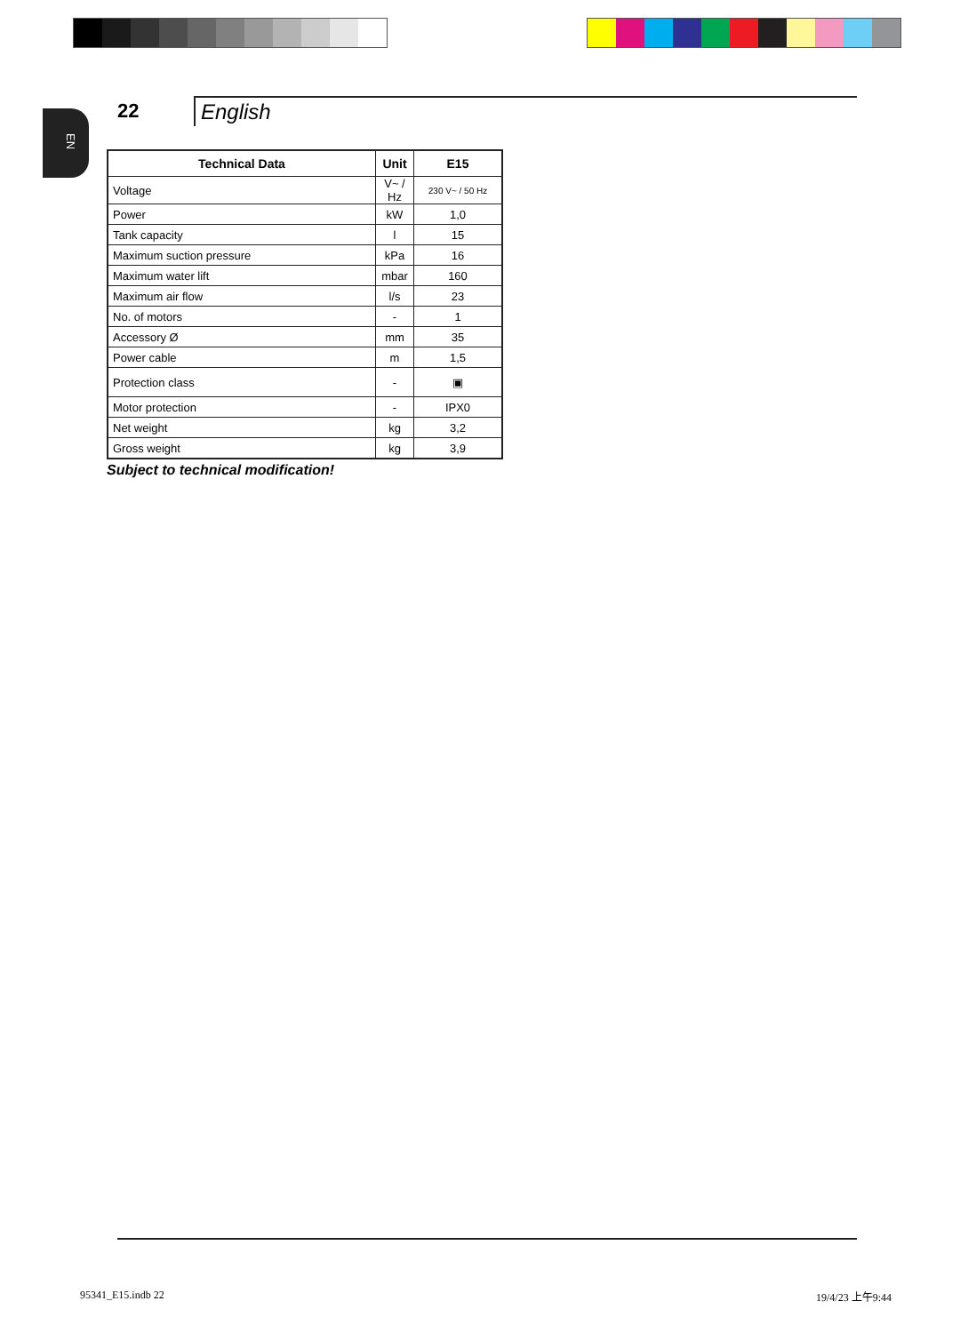EN
22
English
| Technical Data | Unit | E15 |
| --- | --- | --- |
| Voltage | V~ / Hz | 230 V~ / 50 Hz |
| Power | kW | 1,0 |
| Tank capacity | l | 15 |
| Maximum suction pressure | kPa | 16 |
| Maximum water lift | mbar | 160 |
| Maximum air flow | l/s | 23 |
| No. of motors | - | 1 |
| Accessory Ø | mm | 35 |
| Power cable | m | 1,5 |
| Protection class | - | ▣ |
| Motor protection | - | IPX0 |
| Net weight | kg | 3,2 |
| Gross weight | kg | 3,9 |
Subject to technical modification!
95341_E15.indb 22 19/4/23 上午9:44